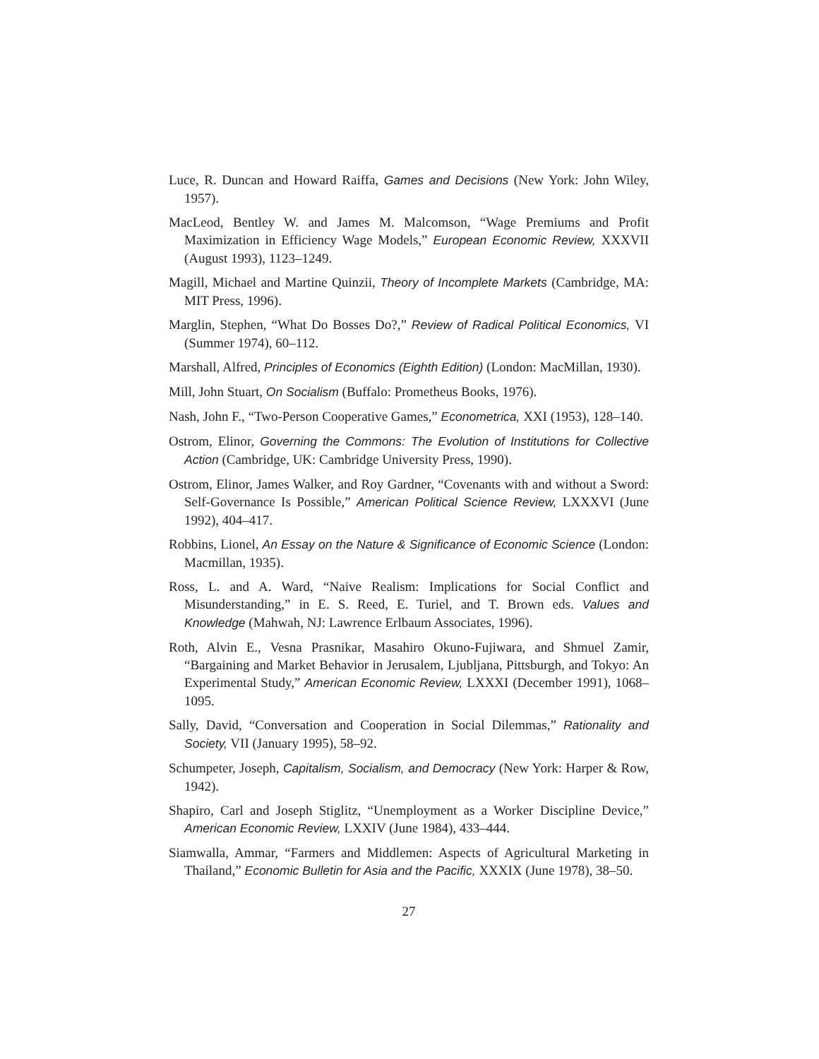Luce, R. Duncan and Howard Raiffa, Games and Decisions (New York: John Wiley, 1957).
MacLeod, Bentley W. and James M. Malcomson, “Wage Premiums and Profit Maximization in Efficiency Wage Models,” European Economic Review, XXXVII (August 1993), 1123–1249.
Magill, Michael and Martine Quinzii, Theory of Incomplete Markets (Cambridge, MA: MIT Press, 1996).
Marglin, Stephen, “What Do Bosses Do?,” Review of Radical Political Economics, VI (Summer 1974), 60–112.
Marshall, Alfred, Principles of Economics (Eighth Edition) (London: MacMillan, 1930).
Mill, John Stuart, On Socialism (Buffalo: Prometheus Books, 1976).
Nash, John F., “Two-Person Cooperative Games,” Econometrica, XXI (1953), 128–140.
Ostrom, Elinor, Governing the Commons: The Evolution of Institutions for Collective Action (Cambridge, UK: Cambridge University Press, 1990).
Ostrom, Elinor, James Walker, and Roy Gardner, “Covenants with and without a Sword: Self-Governance Is Possible,” American Political Science Review, LXXXVI (June 1992), 404–417.
Robbins, Lionel, An Essay on the Nature & Significance of Economic Science (London: Macmillan, 1935).
Ross, L. and A. Ward, “Naive Realism: Implications for Social Conflict and Misunderstanding,” in E. S. Reed, E. Turiel, and T. Brown eds. Values and Knowledge (Mahwah, NJ: Lawrence Erlbaum Associates, 1996).
Roth, Alvin E., Vesna Prasnikar, Masahiro Okuno-Fujiwara, and Shmuel Zamir, “Bargaining and Market Behavior in Jerusalem, Ljubljana, Pittsburgh, and Tokyo: An Experimental Study,” American Economic Review, LXXXI (December 1991), 1068–1095.
Sally, David, “Conversation and Cooperation in Social Dilemmas,” Rationality and Society, VII (January 1995), 58–92.
Schumpeter, Joseph, Capitalism, Socialism, and Democracy (New York: Harper & Row, 1942).
Shapiro, Carl and Joseph Stiglitz, “Unemployment as a Worker Discipline Device,” American Economic Review, LXXIV (June 1984), 433–444.
Siamwalla, Ammar, “Farmers and Middlemen: Aspects of Agricultural Marketing in Thailand,” Economic Bulletin for Asia and the Pacific, XXXIX (June 1978), 38–50.
27